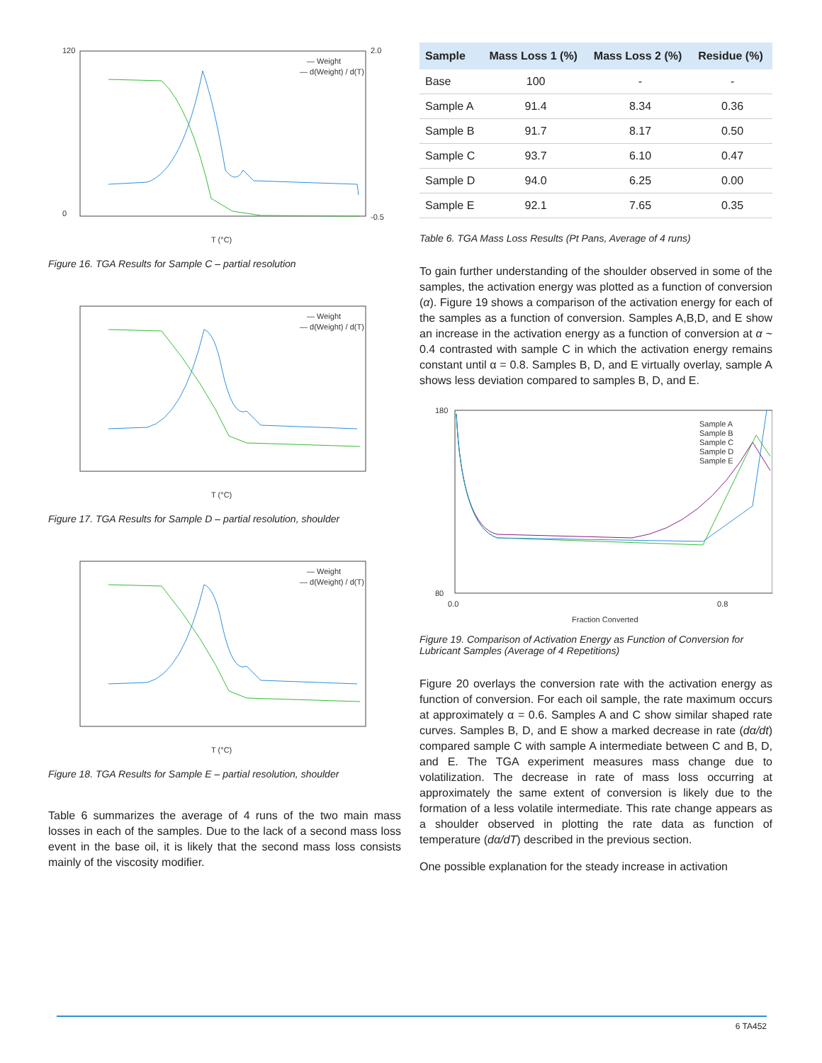120
0
2.0
-0.5
T (°C)
— Weight
— d(Weight) / d(T)
Figure 16. TGA Results for Sample C – partial resolution
T (°C)
— Weight
— d(Weight) / d(T)
Figure 17. TGA Results for Sample D – partial resolution, shoulder
T (°C)
— Weight
— d(Weight) / d(T)
Figure 18. TGA Results for Sample E – partial resolution, shoulder
Table 6 summarizes the average of 4 runs of the two main mass losses in each of the samples. Due to the lack of a second mass loss event in the base oil, it is likely that the second mass loss consists mainly of the viscosity modifier.
| Sample | Mass Loss 1 (%) | Mass Loss 2 (%) | Residue (%) |
| --- | --- | --- | --- |
| Base | 100 | - | - |
| Sample A | 91.4 | 8.34 | 0.36 |
| Sample B | 91.7 | 8.17 | 0.50 |
| Sample C | 93.7 | 6.10 | 0.47 |
| Sample D | 94.0 | 6.25 | 0.00 |
| Sample E | 92.1 | 7.65 | 0.35 |
Table 6. TGA Mass Loss Results (Pt Pans, Average of 4 runs)
To gain further understanding of the shoulder observed in some of the samples, the activation energy was plotted as a function of conversion (α). Figure 19 shows a comparison of the activation energy for each of the samples as a function of conversion. Samples A,B,D, and E show an increase in the activation energy as a function of conversion at α ~ 0.4 contrasted with sample C in which the activation energy remains constant until α = 0.8. Samples B, D, and E virtually overlay, sample A shows less deviation compared to samples B, D, and E.
180
80
0.0
0.8
Fraction Converted
Sample A
Sample B
Sample C
Sample D
Sample E
Figure 19. Comparison of Activation Energy as Function of Conversion for Lubricant Samples (Average of 4 Repetitions)
Figure 20 overlays the conversion rate with the activation energy as function of conversion. For each oil sample, the rate maximum occurs at approximately α = 0.6. Samples A and C show similar shaped rate curves. Samples B, D, and E show a marked decrease in rate (dα/dt) compared sample C with sample A intermediate between C and B, D, and E. The TGA experiment measures mass change due to volatilization. The decrease in rate of mass loss occurring at approximately the same extent of conversion is likely due to the formation of a less volatile intermediate. This rate change appears as a shoulder observed in plotting the rate data as function of temperature (dα/dT) described in the previous section.
One possible explanation for the steady increase in activation
6 TA452